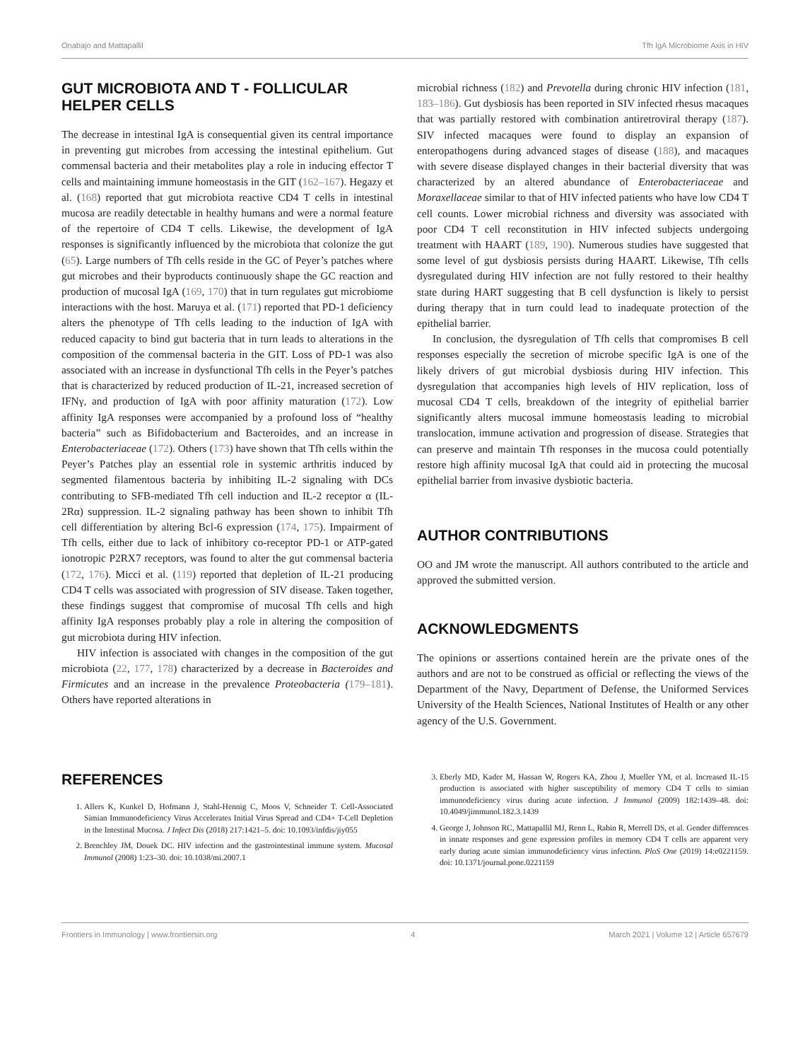Onabajo and Mattapallil Tfh IgA Microbiome Axis in HIV
GUT MICROBIOTA AND T - FOLLICULAR HELPER CELLS
The decrease in intestinal IgA is consequential given its central importance in preventing gut microbes from accessing the intestinal epithelium. Gut commensal bacteria and their metabolites play a role in inducing effector T cells and maintaining immune homeostasis in the GIT (162–167). Hegazy et al. (168) reported that gut microbiota reactive CD4 T cells in intestinal mucosa are readily detectable in healthy humans and were a normal feature of the repertoire of CD4 T cells. Likewise, the development of IgA responses is significantly influenced by the microbiota that colonize the gut (65). Large numbers of Tfh cells reside in the GC of Peyer’s patches where gut microbes and their byproducts continuously shape the GC reaction and production of mucosal IgA (169, 170) that in turn regulates gut microbiome interactions with the host. Maruya et al. (171) reported that PD-1 deficiency alters the phenotype of Tfh cells leading to the induction of IgA with reduced capacity to bind gut bacteria that in turn leads to alterations in the composition of the commensal bacteria in the GIT. Loss of PD-1 was also associated with an increase in dysfunctional Tfh cells in the Peyer’s patches that is characterized by reduced production of IL-21, increased secretion of IFNγ, and production of IgA with poor affinity maturation (172). Low affinity IgA responses were accompanied by a profound loss of “healthy bacteria” such as Bifidobacterium and Bacteroides, and an increase in Enterobacteriaceae (172). Others (173) have shown that Tfh cells within the Peyer’s Patches play an essential role in systemic arthritis induced by segmented filamentous bacteria by inhibiting IL-2 signaling with DCs contributing to SFB-mediated Tfh cell induction and IL-2 receptor α (IL-2Rα) suppression. IL-2 signaling pathway has been shown to inhibit Tfh cell differentiation by altering Bcl-6 expression (174, 175). Impairment of Tfh cells, either due to lack of inhibitory co-receptor PD-1 or ATP-gated ionotropic P2RX7 receptors, was found to alter the gut commensal bacteria (172, 176). Micci et al. (119) reported that depletion of IL-21 producing CD4 T cells was associated with progression of SIV disease. Taken together, these findings suggest that compromise of mucosal Tfh cells and high affinity IgA responses probably play a role in altering the composition of gut microbiota during HIV infection.
HIV infection is associated with changes in the composition of the gut microbiota (22, 177, 178) characterized by a decrease in Bacteroides and Firmicutes and an increase in the prevalence Proteobacteria (179–181). Others have reported alterations in
microbial richness (182) and Prevotella during chronic HIV infection (181, 183–186). Gut dysbiosis has been reported in SIV infected rhesus macaques that was partially restored with combination antiretroviral therapy (187). SIV infected macaques were found to display an expansion of enteropathogens during advanced stages of disease (188), and macaques with severe disease displayed changes in their bacterial diversity that was characterized by an altered abundance of Enterobacteriaceae and Moraxellaceae similar to that of HIV infected patients who have low CD4 T cell counts. Lower microbial richness and diversity was associated with poor CD4 T cell reconstitution in HIV infected subjects undergoing treatment with HAART (189, 190). Numerous studies have suggested that some level of gut dysbiosis persists during HAART. Likewise, Tfh cells dysregulated during HIV infection are not fully restored to their healthy state during HART suggesting that B cell dysfunction is likely to persist during therapy that in turn could lead to inadequate protection of the epithelial barrier.
In conclusion, the dysregulation of Tfh cells that compromises B cell responses especially the secretion of microbe specific IgA is one of the likely drivers of gut microbial dysbiosis during HIV infection. This dysregulation that accompanies high levels of HIV replication, loss of mucosal CD4 T cells, breakdown of the integrity of epithelial barrier significantly alters mucosal immune homeostasis leading to microbial translocation, immune activation and progression of disease. Strategies that can preserve and maintain Tfh responses in the mucosa could potentially restore high affinity mucosal IgA that could aid in protecting the mucosal epithelial barrier from invasive dysbiotic bacteria.
AUTHOR CONTRIBUTIONS
OO and JM wrote the manuscript. All authors contributed to the article and approved the submitted version.
ACKNOWLEDGMENTS
The opinions or assertions contained herein are the private ones of the authors and are not to be construed as official or reflecting the views of the Department of the Navy, Department of Defense, the Uniformed Services University of the Health Sciences, National Institutes of Health or any other agency of the U.S. Government.
REFERENCES
1. Allers K, Kunkel D, Hofmann J, Stahl-Hennig C, Moos V, Schneider T. Cell-Associated Simian Immunodeficiency Virus Accelerates Initial Virus Spread and CD4+ T-Cell Depletion in the Intestinal Mucosa. J Infect Dis (2018) 217:1421–5. doi: 10.1093/infdis/jiy055
2. Brenchley JM, Douek DC. HIV infection and the gastrointestinal immune system. Mucosal Immunol (2008) 1:23–30. doi: 10.1038/mi.2007.1
3. Eberly MD, Kader M, Hassan W, Rogers KA, Zhou J, Mueller YM, et al. Increased IL-15 production is associated with higher susceptibility of memory CD4 T cells to simian immunodeficiency virus during acute infection. J Immunol (2009) 182:1439–48. doi: 10.4049/jimmunol.182.3.1439
4. George J, Johnson RC, Mattapallil MJ, Renn L, Rabin R, Merrell DS, et al. Gender differences in innate responses and gene expression profiles in memory CD4 T cells are apparent very early during acute simian immunodeficiency virus infection. PloS One (2019) 14:e0221159. doi: 10.1371/journal.pone.0221159
Frontiers in Immunology | www.frontiersin.org 4 March 2021 | Volume 12 | Article 657679